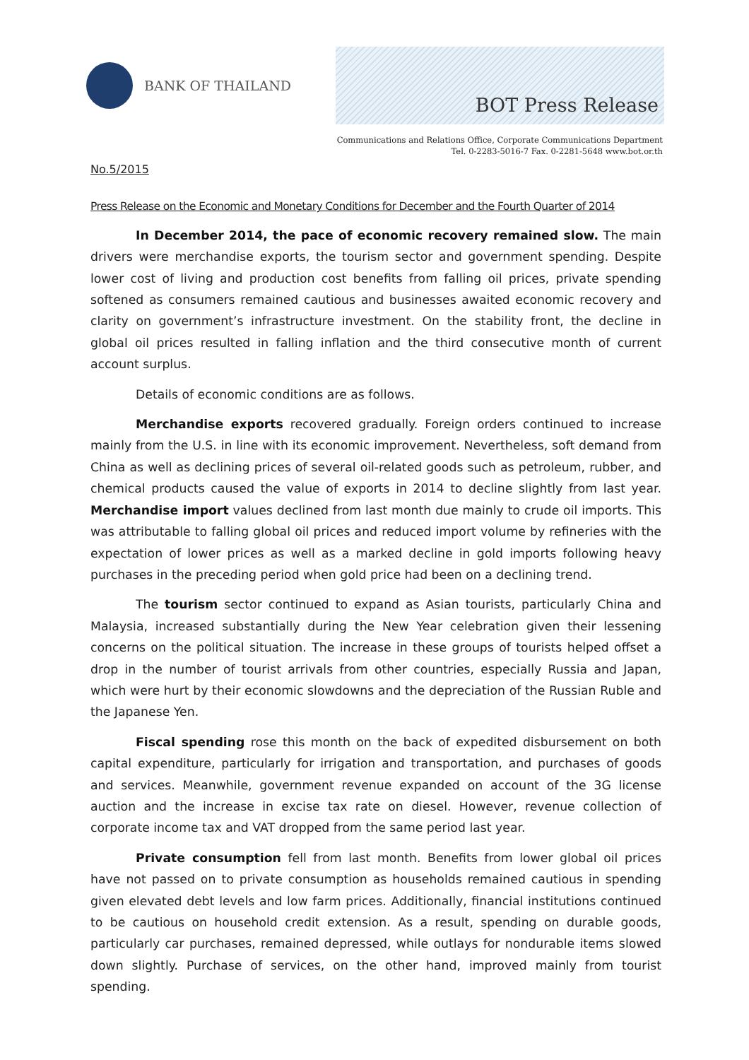BANK OF THAILAND
BOT Press Release
Communications and Relations Office, Corporate Communications Department
Tel. 0-2283-5016-7 Fax. 0-2281-5648 www.bot.or.th
No.5/2015
Press Release on the Economic and Monetary Conditions for December and the Fourth Quarter of 2014
In December 2014, the pace of economic recovery remained slow. The main drivers were merchandise exports, the tourism sector and government spending. Despite lower cost of living and production cost benefits from falling oil prices, private spending softened as consumers remained cautious and businesses awaited economic recovery and clarity on government’s infrastructure investment. On the stability front, the decline in global oil prices resulted in falling inflation and the third consecutive month of current account surplus.
Details of economic conditions are as follows.
Merchandise exports recovered gradually. Foreign orders continued to increase mainly from the U.S. in line with its economic improvement. Nevertheless, soft demand from China as well as declining prices of several oil-related goods such as petroleum, rubber, and chemical products caused the value of exports in 2014 to decline slightly from last year. Merchandise import values declined from last month due mainly to crude oil imports. This was attributable to falling global oil prices and reduced import volume by refineries with the expectation of lower prices as well as a marked decline in gold imports following heavy purchases in the preceding period when gold price had been on a declining trend.
The tourism sector continued to expand as Asian tourists, particularly China and Malaysia, increased substantially during the New Year celebration given their lessening concerns on the political situation. The increase in these groups of tourists helped offset a drop in the number of tourist arrivals from other countries, especially Russia and Japan, which were hurt by their economic slowdowns and the depreciation of the Russian Ruble and the Japanese Yen.
Fiscal spending rose this month on the back of expedited disbursement on both capital expenditure, particularly for irrigation and transportation, and purchases of goods and services. Meanwhile, government revenue expanded on account of the 3G license auction and the increase in excise tax rate on diesel. However, revenue collection of corporate income tax and VAT dropped from the same period last year.
Private consumption fell from last month. Benefits from lower global oil prices have not passed on to private consumption as households remained cautious in spending given elevated debt levels and low farm prices. Additionally, financial institutions continued to be cautious on household credit extension. As a result, spending on durable goods, particularly car purchases, remained depressed, while outlays for nondurable items slowed down slightly. Purchase of services, on the other hand, improved mainly from tourist spending.